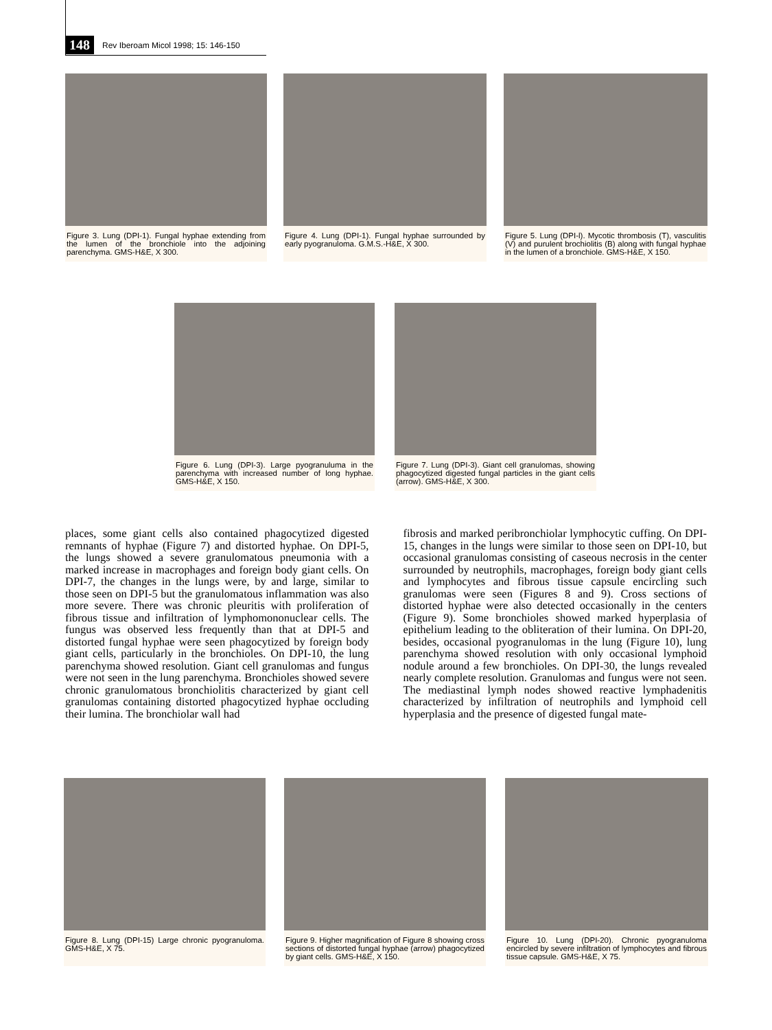148 Rev Iberoam Micol 1998; 15: 146-150
Figure 3. Lung (DPI-1). Fungal hyphae extending from the lumen of the bronchiole into the adjoining parenchyma. GMS-H&E, X 300.
Figure 4. Lung (DPI-1). Fungal hyphae surrounded by early pyogranuloma. G.M.S.-H&E, X 300.
Figure 5. Lung (DPI-l). Mycotic thrombosis (T), vasculitis (V) and purulent brochiolitis (B) along with fungal hyphae in the lumen of a bronchiole. GMS-H&E, X 150.
Figure 6. Lung (DPI-3). Large pyogranuluma in the parenchyma with increased number of long hyphae. GMS-H&E, X 150.
Figure 7. Lung (DPI-3). Giant cell granulomas, showing phagocytized digested fungal particles in the giant cells (arrow). GMS-H&E, X 300.
places, some giant cells also contained phagocytized digested remnants of hyphae (Figure 7) and distorted hyphae. On DPI-5, the lungs showed a severe granulomatous pneumonia with a marked increase in macrophages and foreign body giant cells. On DPI-7, the changes in the lungs were, by and large, similar to those seen on DPI-5 but the granulomatous inflammation was also more severe. There was chronic pleuritis with proliferation of fibrous tissue and infiltration of lymphomononuclear cells. The fungus was observed less frequently than that at DPI-5 and distorted fungal hyphae were seen phagocytized by foreign body giant cells, particularly in the bronchioles. On DPI-10, the lung parenchyma showed resolution. Giant cell granulomas and fungus were not seen in the lung parenchyma. Bronchioles showed severe chronic granulomatous bronchiolitis characterized by giant cell granulomas containing distorted phagocytized hyphae occluding their lumina. The bronchiolar wall had
fibrosis and marked peribronchiolar lymphocytic cuffing. On DPI-15, changes in the lungs were similar to those seen on DPI-10, but occasional granulomas consisting of caseous necrosis in the center surrounded by neutrophils, macrophages, foreign body giant cells and lymphocytes and fibrous tissue capsule encircling such granulomas were seen (Figures 8 and 9). Cross sections of distorted hyphae were also detected occasionally in the centers (Figure 9). Some bronchioles showed marked hyperplasia of epithelium leading to the obliteration of their lumina. On DPI-20, besides, occasional pyogranulomas in the lung (Figure 10), lung parenchyma showed resolution with only occasional lymphoid nodule around a few bronchioles. On DPI-30, the lungs revealed nearly complete resolution. Granulomas and fungus were not seen. The mediastinal lymph nodes showed reactive lymphadenitis characterized by infiltration of neutrophils and lymphoid cell hyperplasia and the presence of digested fungal mate-
Figure 8. Lung (DPI-15) Large chronic pyogranuloma. GMS-H&E, X 75.
Figure 9. Higher magnification of Figure 8 showing cross sections of distorted fungal hyphae (arrow) phagocytized by giant cells. GMS-H&E, X 150.
Figure 10. Lung (DPI-20). Chronic pyogranuloma encircled by severe infiltration of lymphocytes and fibrous tissue capsule. GMS-H&E, X 75.